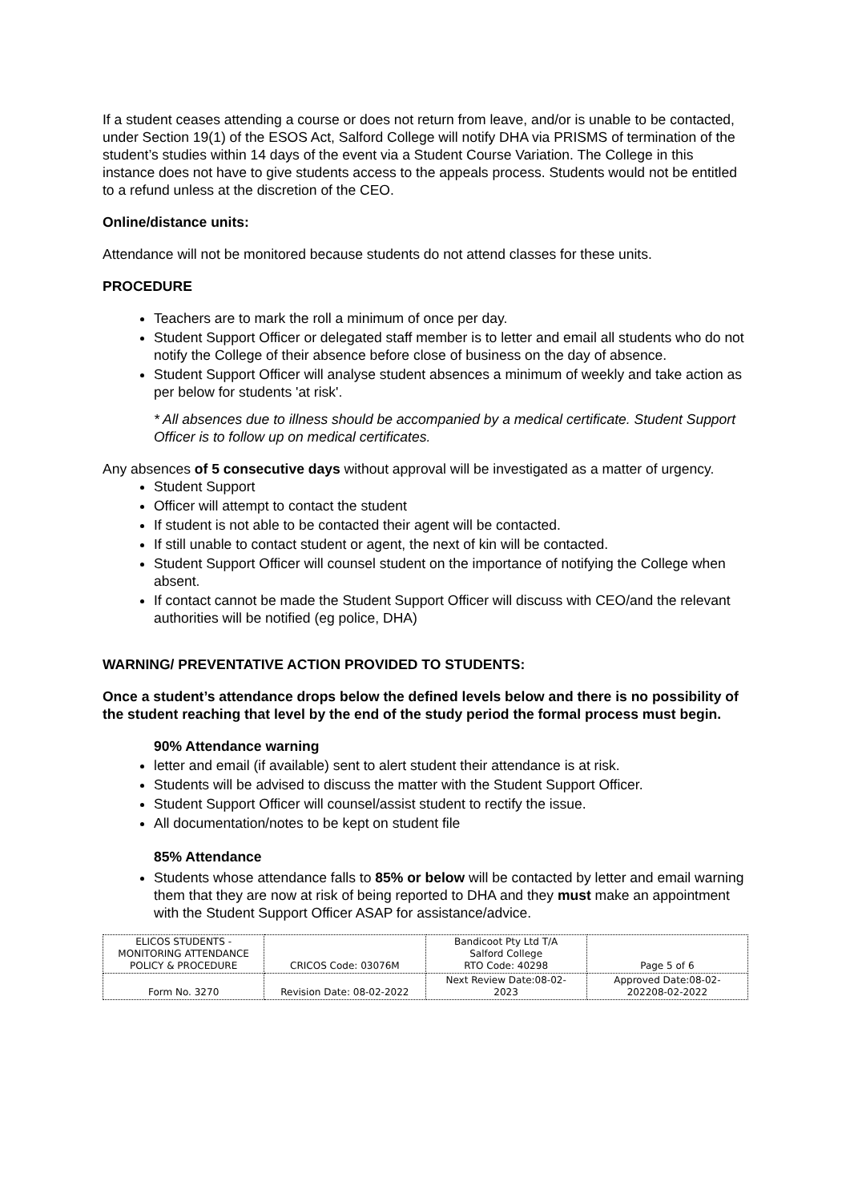If a student ceases attending a course or does not return from leave, and/or is unable to be contacted, under Section 19(1) of the ESOS Act, Salford College will notify DHA via PRISMS of termination of the student’s studies within 14 days of the event via a Student Course Variation. The College in this instance does not have to give students access to the appeals process. Students would not be entitled to a refund unless at the discretion of the CEO.
Online/distance units:
Attendance will not be monitored because students do not attend classes for these units.
PROCEDURE
Teachers are to mark the roll a minimum of once per day.
Student Support Officer or delegated staff member is to letter and email all students who do not notify the College of their absence before close of business on the day of absence.
Student Support Officer will analyse student absences a minimum of weekly and take action as per below for students 'at risk'.
* All absences due to illness should be accompanied by a medical certificate. Student Support Officer is to follow up on medical certificates.
Any absences of 5 consecutive days without approval will be investigated as a matter of urgency.
Student Support
Officer will attempt to contact the student
If student is not able to be contacted their agent will be contacted.
If still unable to contact student or agent, the next of kin will be contacted.
Student Support Officer will counsel student on the importance of notifying the College when absent.
If contact cannot be made the Student Support Officer will discuss with CEO/and the relevant authorities will be notified (eg police, DHA)
WARNING/ PREVENTATIVE ACTION PROVIDED TO STUDENTS:
Once a student’s attendance drops below the defined levels below and there is no possibility of the student reaching that level by the end of the study period the formal process must begin.
90% Attendance warning
letter and email (if available) sent to alert student their attendance is at risk.
Students will be advised to discuss the matter with the Student Support Officer.
Student Support Officer will counsel/assist student to rectify the issue.
All documentation/notes to be kept on student file
85% Attendance
Students whose attendance falls to 85% or below will be contacted by letter and email warning them that they are now at risk of being reported to DHA and they must make an appointment with the Student Support Officer ASAP for assistance/advice.
| ELICOS STUDENTS - MONITORING ATTENDANCE POLICY & PROCEDURE | CRICOS Code: 03076M | Bandicoot Pty Ltd T/A Salford College RTO Code: 40298 | Page 5 of 6 |
| Form No. 3270 | Revision Date: 08-02-2022 | Next Review Date:08-02- 2023 | Approved Date:08-02- 202208-02-2022 |